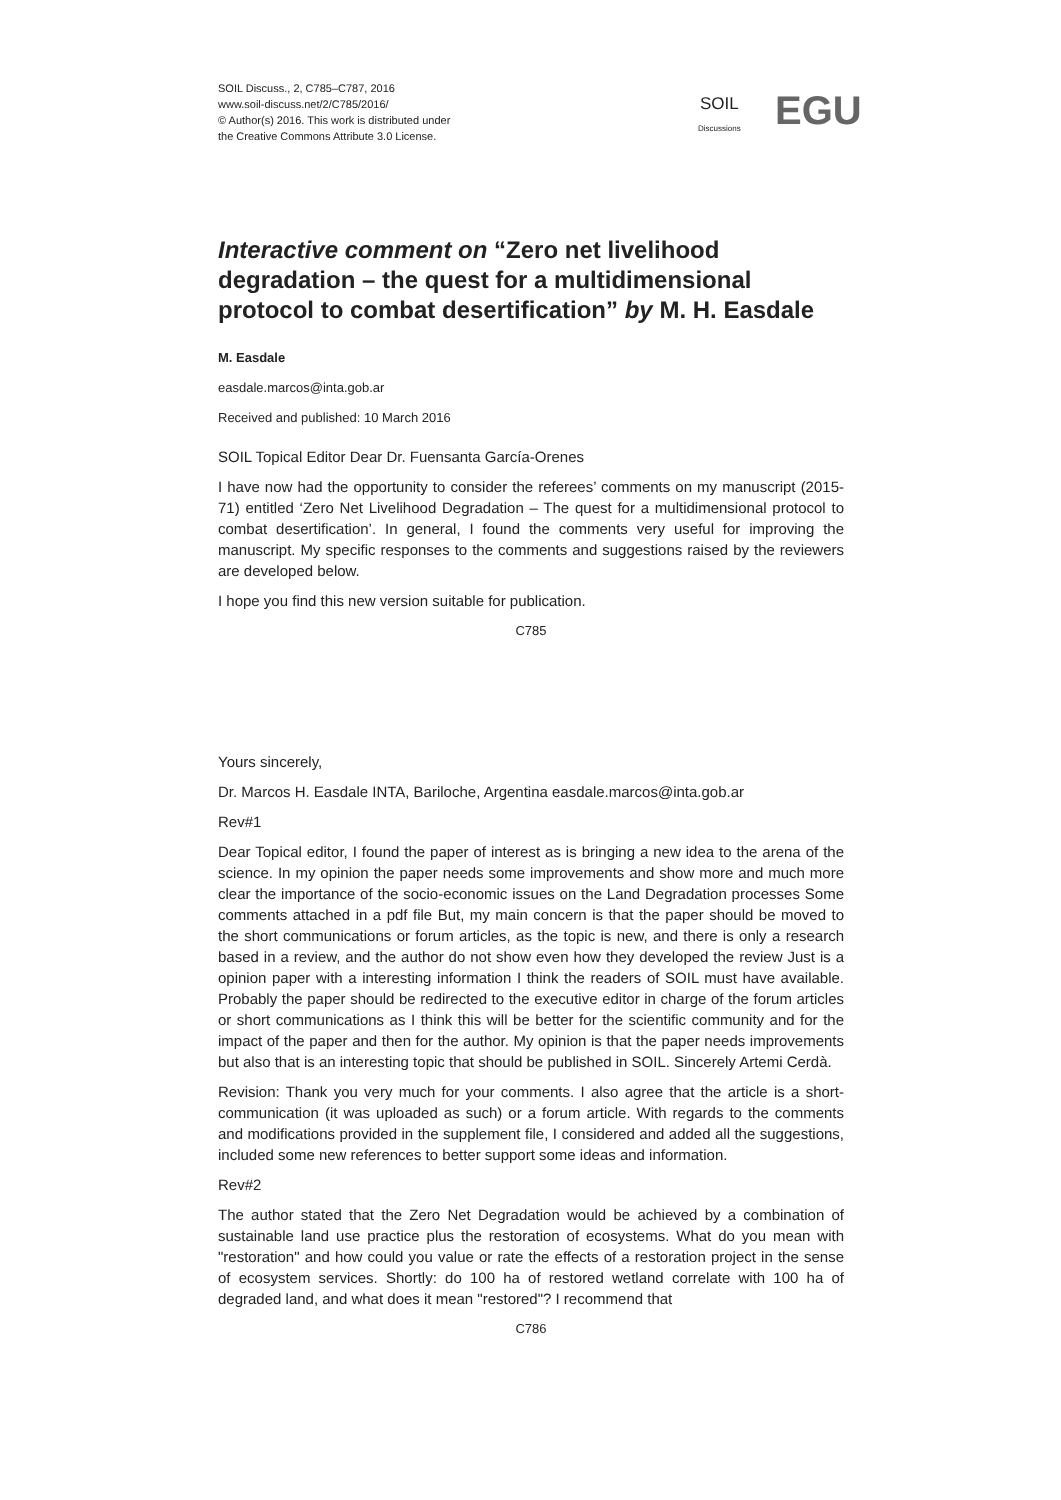SOIL Discuss., 2, C785–C787, 2016
www.soil-discuss.net/2/C785/2016/
© Author(s) 2016. This work is distributed under
the Creative Commons Attribute 3.0 License.
SOIL
Discussions EGU
Interactive comment on “Zero net livelihood degradation – the quest for a multidimensional protocol to combat desertification” by M. H. Easdale
M. Easdale
easdale.marcos@inta.gob.ar
Received and published: 10 March 2016
SOIL Topical Editor Dear Dr. Fuensanta García-Orenes
I have now had the opportunity to consider the referees’ comments on my manuscript (2015-71) entitled ‘Zero Net Livelihood Degradation – The quest for a multidimensional protocol to combat desertification’. In general, I found the comments very useful for improving the manuscript. My specific responses to the comments and suggestions raised by the reviewers are developed below.
I hope you find this new version suitable for publication.
C785
Yours sincerely,
Dr. Marcos H. Easdale INTA, Bariloche, Argentina easdale.marcos@inta.gob.ar
Rev#1
Dear Topical editor, I found the paper of interest as is bringing a new idea to the arena of the science. In my opinion the paper needs some improvements and show more and much more clear the importance of the socio-economic issues on the Land Degradation processes Some comments attached in a pdf file But, my main concern is that the paper should be moved to the short communications or forum articles, as the topic is new, and there is only a research based in a review, and the author do not show even how they developed the review Just is a opinion paper with a interesting information I think the readers of SOIL must have available. Probably the paper should be redirected to the executive editor in charge of the forum articles or short communications as I think this will be better for the scientific community and for the impact of the paper and then for the author. My opinion is that the paper needs improvements but also that is an interesting topic that should be published in SOIL. Sincerely Artemi Cerdà.
Revision: Thank you very much for your comments. I also agree that the article is a short-communication (it was uploaded as such) or a forum article. With regards to the comments and modifications provided in the supplement file, I considered and added all the suggestions, included some new references to better support some ideas and information.
Rev#2
The author stated that the Zero Net Degradation would be achieved by a combination of sustainable land use practice plus the restoration of ecosystems. What do you mean with "restoration" and how could you value or rate the effects of a restoration project in the sense of ecosystem services. Shortly: do 100 ha of restored wetland correlate with 100 ha of degraded land, and what does it mean "restored"? I recommend that
C786